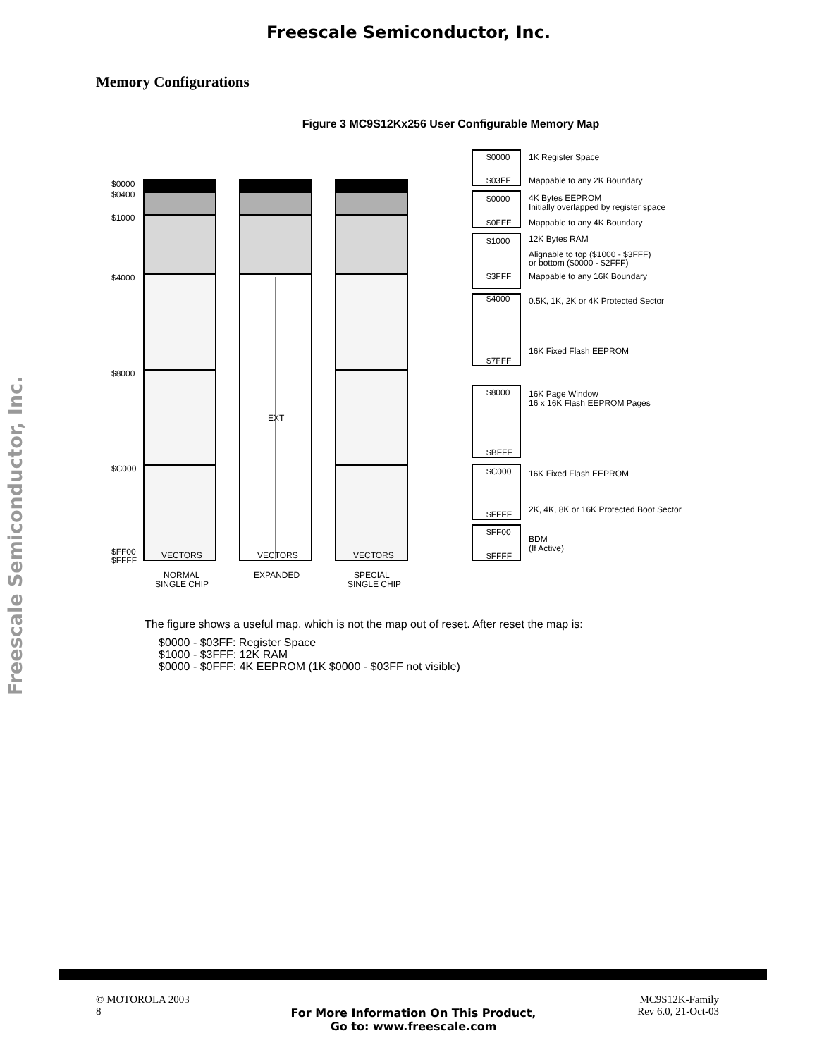Freescale Semiconductor, Inc.
Freescale Semiconductor, Inc.
Memory Configurations
Figure 3 MC9S12Kx256 User Configurable Memory Map
$0000
$0400
$1000
$4000
$8000
$C000
$FF00
$FFFF
VECTORS
VECTORS
VECTORS
EXT
NORMAL
SINGLE CHIP
EXPANDED
SPECIAL
SINGLE CHIP
$0000
$03FF
$0000
$0FFF
$1000
$3FFF
$4000
$7FFF
$8000
$BFFF
$C000
$FFFF
$FF00
$FFFF
1K Register Space
Mappable to any 2K Boundary
4K Bytes EEPROM
Initially overlapped by register space
Mappable to any 4K Boundary
12K Bytes RAM
Alignable to top ($1000 - $3FFF)
or bottom ($0000 - $2FFF)
Mappable to any 16K Boundary
0.5K, 1K, 2K or 4K Protected Sector
16K Fixed Flash EEPROM
16K Page Window
16 x 16K Flash EEPROM Pages
16K Fixed Flash EEPROM
2K, 4K, 8K or 16K Protected Boot Sector
BDM
(If Active)
The figure shows a useful map, which is not the map out of reset. After reset the map is:
$0000 - $03FF: Register Space
$1000 - $3FFF: 12K RAM
$0000 - $0FFF: 4K EEPROM (1K $0000 - $03FF not visible)
© MOTOROLA 2003
8
For More Information On This Product,
Go to: www.freescale.com
MC9S12K-Family
Rev 6.0, 21-Oct-03